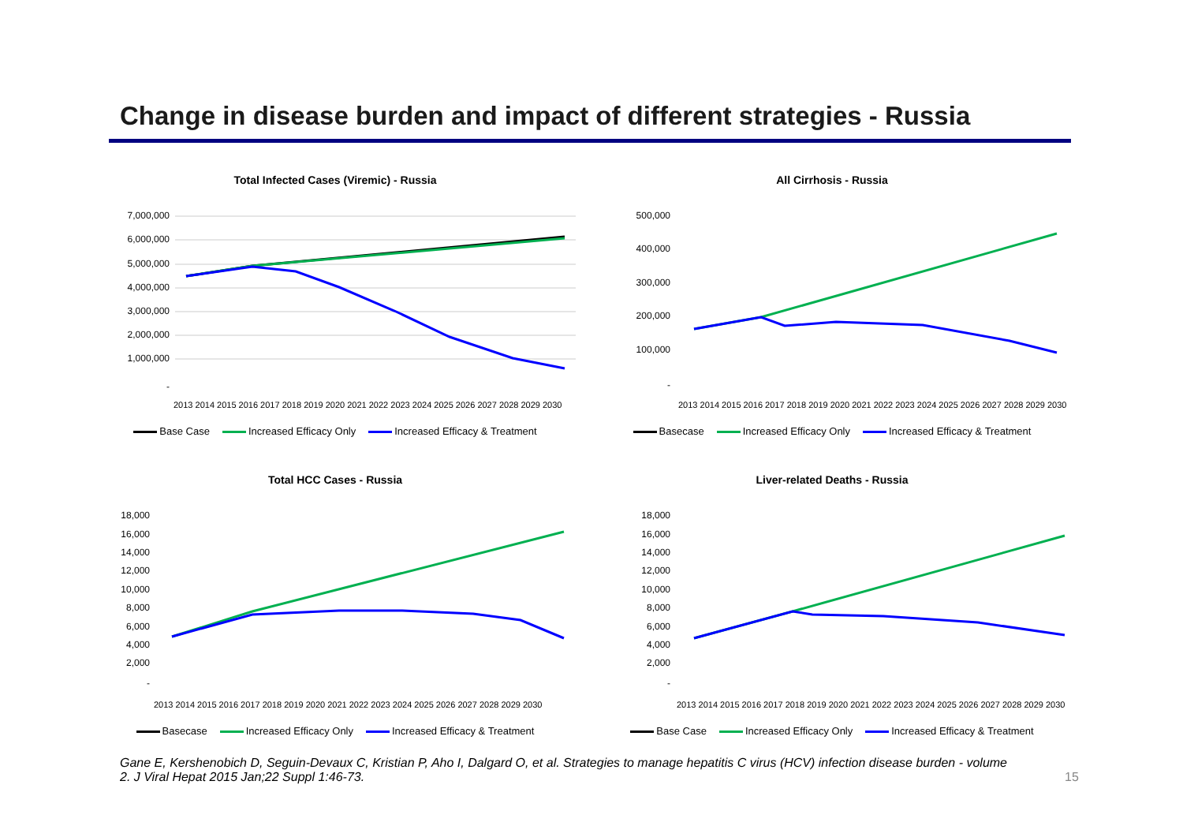Change in disease burden and impact of different strategies - Russia
Total Infected Cases (Viremic) - Russia
7,000,000
6,000,000
5,000,000
4,000,000
3,000,000
2,000,000
1,000,000
-
2013 2014 2015 2016 2017 2018 2019 2020 2021 2022 2023 2024 2025 2026 2027 2028 2029 2030
Base Case Increased Efficacy Only Increased Efficacy & Treatment
All Cirrhosis - Russia
500,000
400,000
300,000
200,000
100,000
-
2013 2014 2015 2016 2017 2018 2019 2020 2021 2022 2023 2024 2025 2026 2027 2028 2029 2030
Basecase Increased Efficacy Only Increased Efficacy & Treatment
Total HCC Cases - Russia
18,000
16,000
14,000
12,000
10,000
8,000
6,000
4,000
2,000
-
2013 2014 2015 2016 2017 2018 2019 2020 2021 2022 2023 2024 2025 2026 2027 2028 2029 2030
Basecase Increased Efficacy Only Increased Efficacy & Treatment
Liver-related Deaths - Russia
18,000
16,000
14,000
12,000
10,000
8,000
6,000
4,000
2,000
-
2013 2014 2015 2016 2017 2018 2019 2020 2021 2022 2023 2024 2025 2026 2027 2028 2029 2030
Base Case Increased Efficacy Only Increased Efficacy & Treatment
Gane E, Kershenobich D, Seguin-Devaux C, Kristian P, Aho I, Dalgard O, et al. Strategies to manage hepatitis C virus (HCV) infection disease burden - volume 2. J Viral Hepat 2015 Jan;22 Suppl 1:46-73.
15